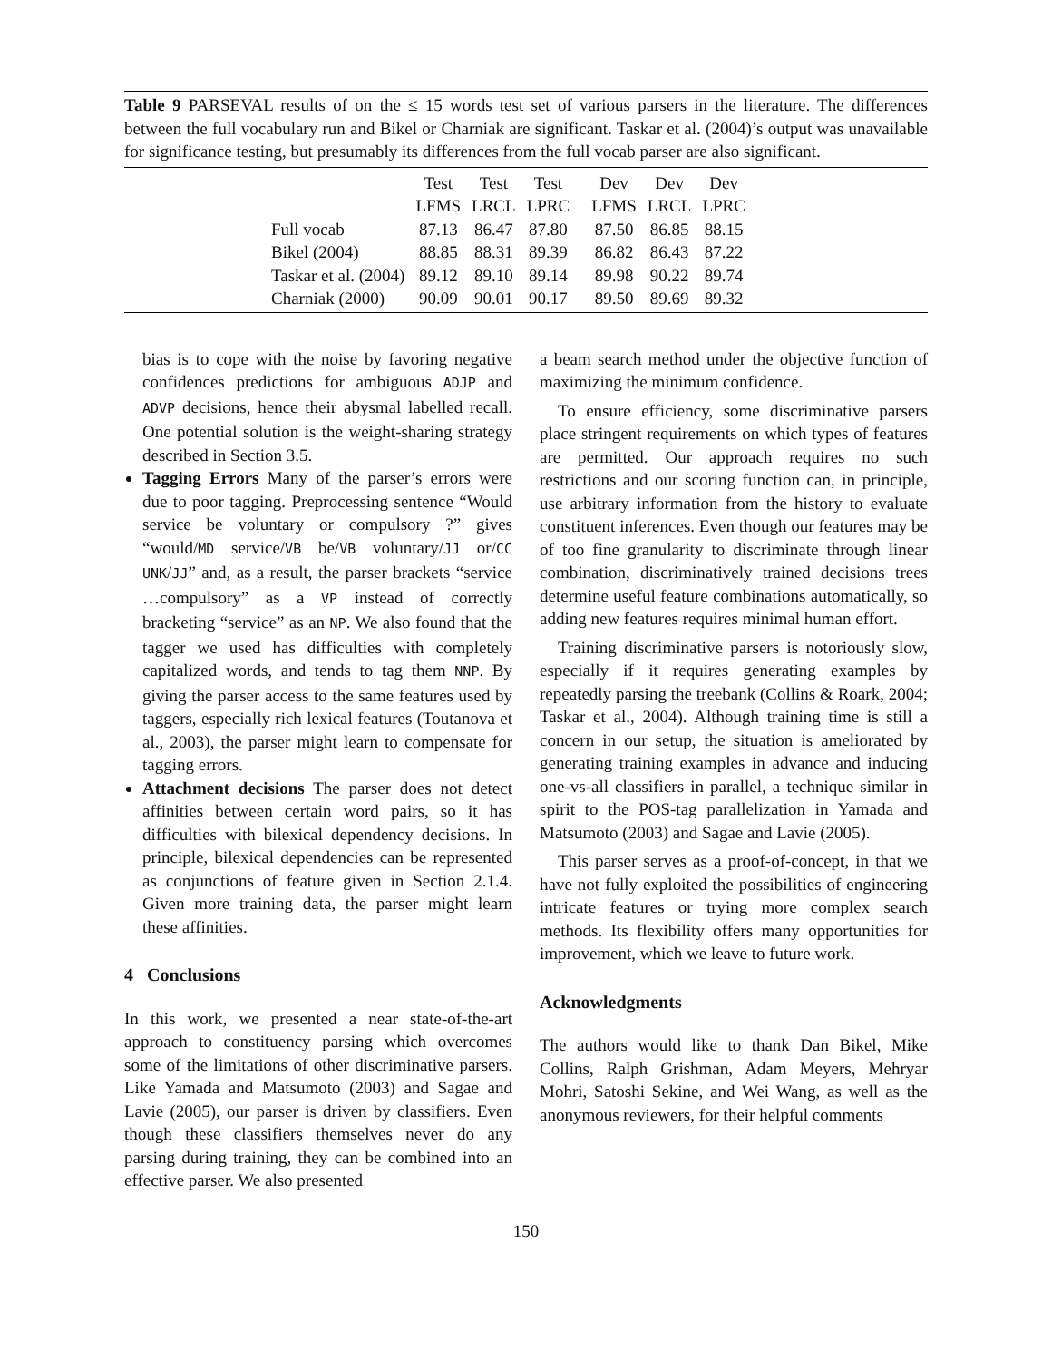Table 9 PARSEVAL results of on the ≤ 15 words test set of various parsers in the literature. The differences between the full vocabulary run and Bikel or Charniak are significant. Taskar et al. (2004)’s output was unavailable for significance testing, but presumably its differences from the full vocab parser are also significant.
| | Test | Test | Test | Dev | Dev | Dev |
| --- | --- | --- | --- | --- | --- | --- |
| | LFMS | LRCL | LPRC | LFMS | LRCL | LPRC |
| Full vocab | 87.13 | 86.47 | 87.80 | 87.50 | 86.85 | 88.15 |
| Bikel (2004) | 88.85 | 88.31 | 89.39 | 86.82 | 86.43 | 87.22 |
| Taskar et al. (2004) | 89.12 | 89.10 | 89.14 | 89.98 | 90.22 | 89.74 |
| Charniak (2000) | 90.09 | 90.01 | 90.17 | 89.50 | 89.69 | 89.32 |
bias is to cope with the noise by favoring negative confidences predictions for ambiguous ADJP and ADVP decisions, hence their abysmal labelled recall. One potential solution is the weight-sharing strategy described in Section 3.5.
Tagging Errors Many of the parser’s errors were due to poor tagging. Preprocessing sentence “Would service be voluntary or compulsory ?” gives “would/MD service/VB be/VB voluntary/JJ or/CC UNK/JJ” and, as a result, the parser brackets “service …compulsory” as a VP instead of correctly bracketing “service” as an NP. We also found that the tagger we used has difficulties with completely capitalized words, and tends to tag them NNP. By giving the parser access to the same features used by taggers, especially rich lexical features (Toutanova et al., 2003), the parser might learn to compensate for tagging errors.
Attachment decisions The parser does not detect affinities between certain word pairs, so it has difficulties with bilexical dependency decisions. In principle, bilexical dependencies can be represented as conjunctions of feature given in Section 2.1.4. Given more training data, the parser might learn these affinities.
4 Conclusions
In this work, we presented a near state-of-the-art approach to constituency parsing which overcomes some of the limitations of other discriminative parsers. Like Yamada and Matsumoto (2003) and Sagae and Lavie (2005), our parser is driven by classifiers. Even though these classifiers themselves never do any parsing during training, they can be combined into an effective parser. We also presented
a beam search method under the objective function of maximizing the minimum confidence.
To ensure efficiency, some discriminative parsers place stringent requirements on which types of features are permitted. Our approach requires no such restrictions and our scoring function can, in principle, use arbitrary information from the history to evaluate constituent inferences. Even though our features may be of too fine granularity to discriminate through linear combination, discriminatively trained decisions trees determine useful feature combinations automatically, so adding new features requires minimal human effort.
Training discriminative parsers is notoriously slow, especially if it requires generating examples by repeatedly parsing the treebank (Collins & Roark, 2004; Taskar et al., 2004). Although training time is still a concern in our setup, the situation is ameliorated by generating training examples in advance and inducing one-vs-all classifiers in parallel, a technique similar in spirit to the POS-tag parallelization in Yamada and Matsumoto (2003) and Sagae and Lavie (2005).
This parser serves as a proof-of-concept, in that we have not fully exploited the possibilities of engineering intricate features or trying more complex search methods. Its flexibility offers many opportunities for improvement, which we leave to future work.
Acknowledgments
The authors would like to thank Dan Bikel, Mike Collins, Ralph Grishman, Adam Meyers, Mehryar Mohri, Satoshi Sekine, and Wei Wang, as well as the anonymous reviewers, for their helpful comments
150